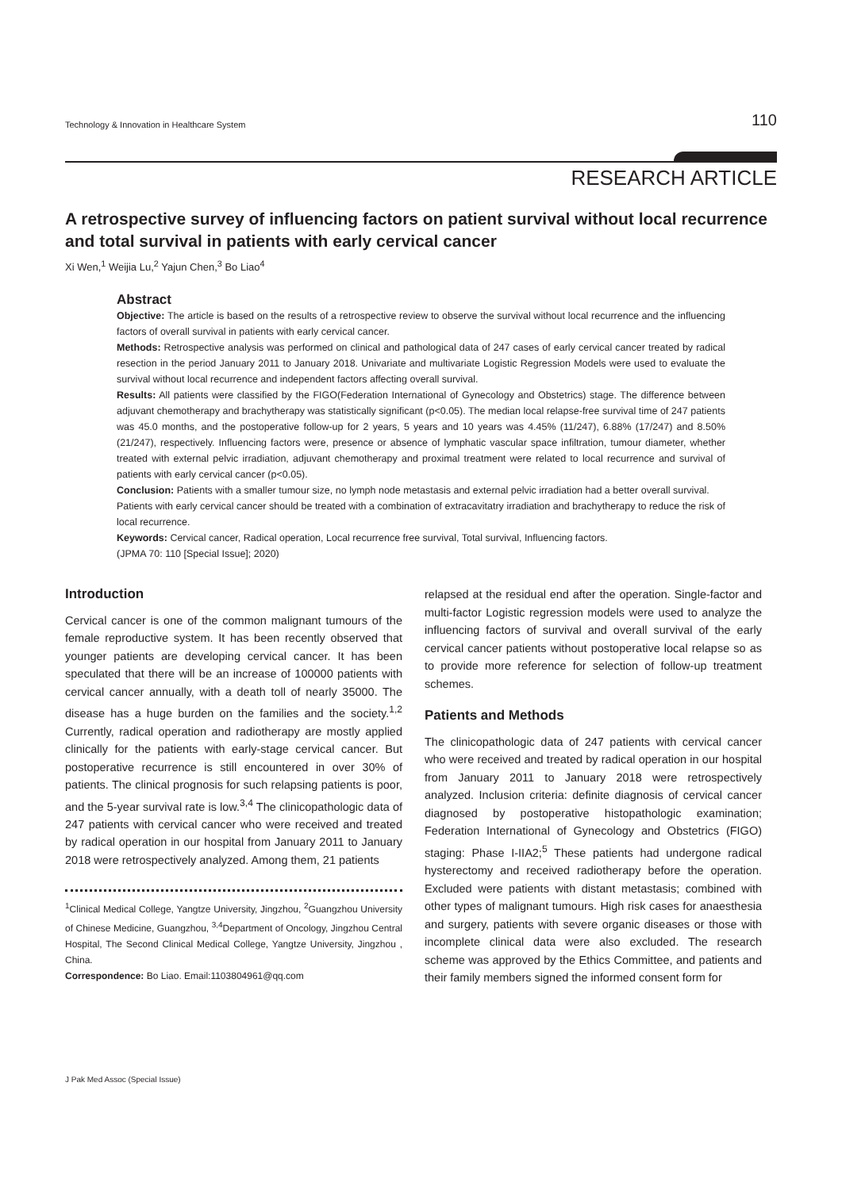Technology & Innovation in Healthcare System 110
RESEARCH ARTICLE
A retrospective survey of influencing factors on patient survival without local recurrence and total survival in patients with early cervical cancer
Xi Wen,<sup>1</sup> Weijia Lu,<sup>2</sup> Yajun Chen,<sup>3</sup> Bo Liao<sup>4</sup>
Abstract
Objective: The article is based on the results of a retrospective review to observe the survival without local recurrence and the influencing factors of overall survival in patients with early cervical cancer.
Methods: Retrospective analysis was performed on clinical and pathological data of 247 cases of early cervical cancer treated by radical resection in the period January 2011 to January 2018. Univariate and multivariate Logistic Regression Models were used to evaluate the survival without local recurrence and independent factors affecting overall survival.
Results: All patients were classified by the FIGO(Federation International of Gynecology and Obstetrics) stage. The difference between adjuvant chemotherapy and brachytherapy was statistically significant (p<0.05). The median local relapse-free survival time of 247 patients was 45.0 months, and the postoperative follow-up for 2 years, 5 years and 10 years was 4.45% (11/247), 6.88% (17/247) and 8.50% (21/247), respectively. Influencing factors were, presence or absence of lymphatic vascular space infiltration, tumour diameter, whether treated with external pelvic irradiation, adjuvant chemotherapy and proximal treatment were related to local recurrence and survival of patients with early cervical cancer (p<0.05).
Conclusion: Patients with a smaller tumour size, no lymph node metastasis and external pelvic irradiation had a better overall survival.
Patients with early cervical cancer should be treated with a combination of extracavitatry irradiation and brachytherapy to reduce the risk of local recurrence.
Keywords: Cervical cancer, Radical operation, Local recurrence free survival, Total survival, Influencing factors.
(JPMA 70: 110 [Special Issue]; 2020)
Introduction
Cervical cancer is one of the common malignant tumours of the female reproductive system. It has been recently observed that younger patients are developing cervical cancer. It has been speculated that there will be an increase of 100000 patients with cervical cancer annually, with a death toll of nearly 35000. The disease has a huge burden on the families and the society.<sup>1,2</sup> Currently, radical operation and radiotherapy are mostly applied clinically for the patients with early-stage cervical cancer. But postoperative recurrence is still encountered in over 30% of patients. The clinical prognosis for such relapsing patients is poor, and the 5-year survival rate is low.<sup>3,4</sup> The clinicopathologic data of 247 patients with cervical cancer who were received and treated by radical operation in our hospital from January 2011 to January 2018 were retrospectively analyzed. Among them, 21 patients
<sup>1</sup> Clinical Medical College, Yangtze University, Jingzhou, <sup>2</sup>Guangzhou University of Chinese Medicine, Guangzhou, <sup>3,4</sup>Department of Oncology, Jingzhou Central Hospital, The Second Clinical Medical College, Yangtze University, Jingzhou , China.
Correspondence: Bo Liao. Email:1103804961@qq.com
relapsed at the residual end after the operation. Single-factor and multi-factor Logistic regression models were used to analyze the influencing factors of survival and overall survival of the early cervical cancer patients without postoperative local relapse so as to provide more reference for selection of follow-up treatment schemes.
Patients and Methods
The clinicopathologic data of 247 patients with cervical cancer who were received and treated by radical operation in our hospital from January 2011 to January 2018 were retrospectively analyzed. Inclusion criteria: definite diagnosis of cervical cancer diagnosed by postoperative histopathologic examination; Federation International of Gynecology and Obstetrics (FIGO) staging: Phase I-IIA2;<sup>5</sup> These patients had undergone radical hysterectomy and received radiotherapy before the operation. Excluded were patients with distant metastasis; combined with other types of malignant tumours. High risk cases for anaesthesia and surgery, patients with severe organic diseases or those with incomplete clinical data were also excluded. The research scheme was approved by the Ethics Committee, and patients and their family members signed the informed consent form for
J Pak Med Assoc (Special Issue)